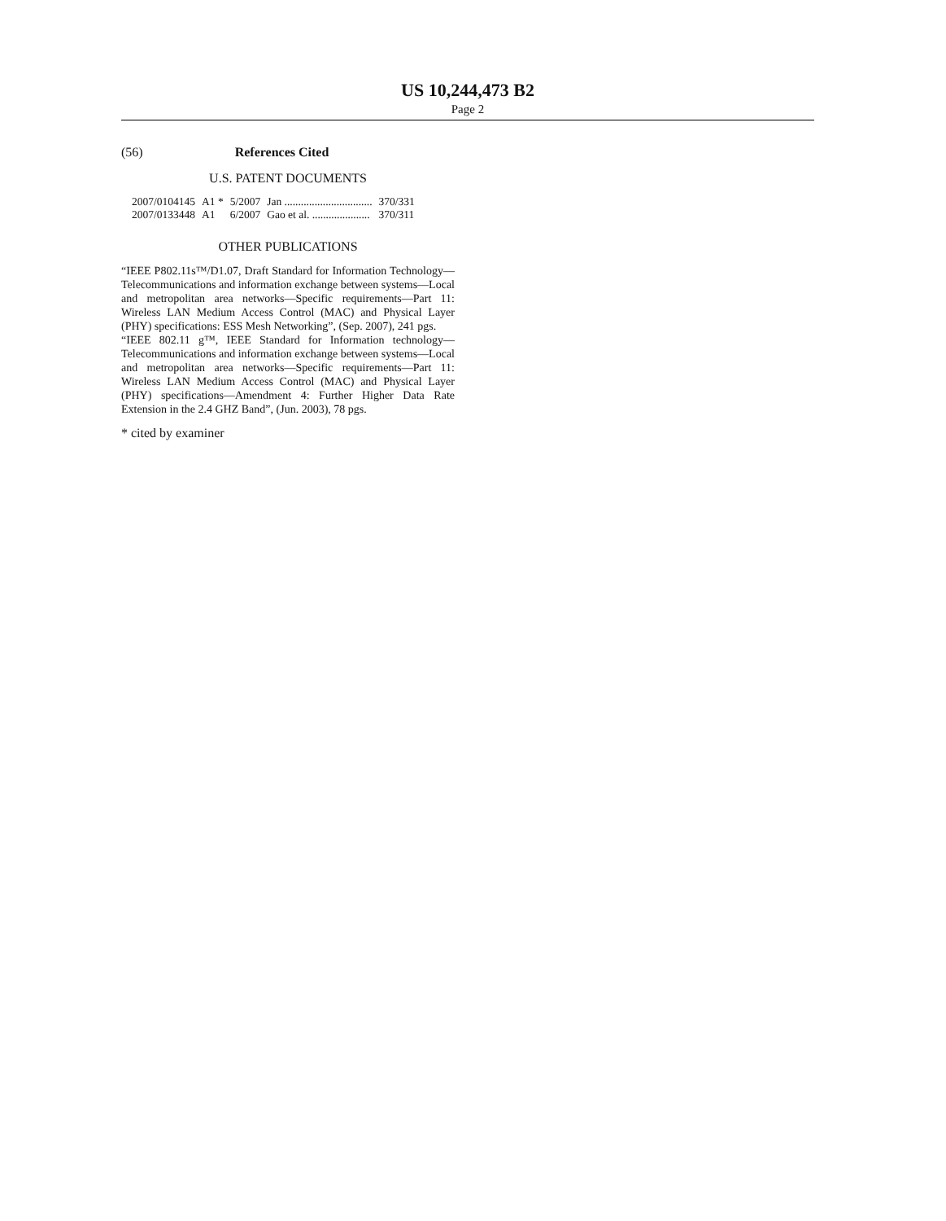US 10,244,473 B2
Page 2
(56) References Cited
U.S. PATENT DOCUMENTS
| 2007/0104145 | A1 * | 5/2007 | Jan ................................ | 370/331 |
| 2007/0133448 | A1 | 6/2007 | Gao et al. ..................... | 370/311 |
OTHER PUBLICATIONS
“IEEE P802.11s™/D1.07, Draft Standard for Information Technology—Telecommunications and information exchange between systems—Local and metropolitan area networks—Specific requirements—Part 11: Wireless LAN Medium Access Control (MAC) and Physical Layer (PHY) specifications: ESS Mesh Networking”, (Sep. 2007), 241 pgs.
“IEEE 802.11 g™, IEEE Standard for Information technology—Telecommunications and information exchange between systems—Local and metropolitan area networks—Specific requirements—Part 11: Wireless LAN Medium Access Control (MAC) and Physical Layer (PHY) specifications—Amendment 4: Further Higher Data Rate Extension in the 2.4 GHZ Band”, (Jun. 2003), 78 pgs.
* cited by examiner